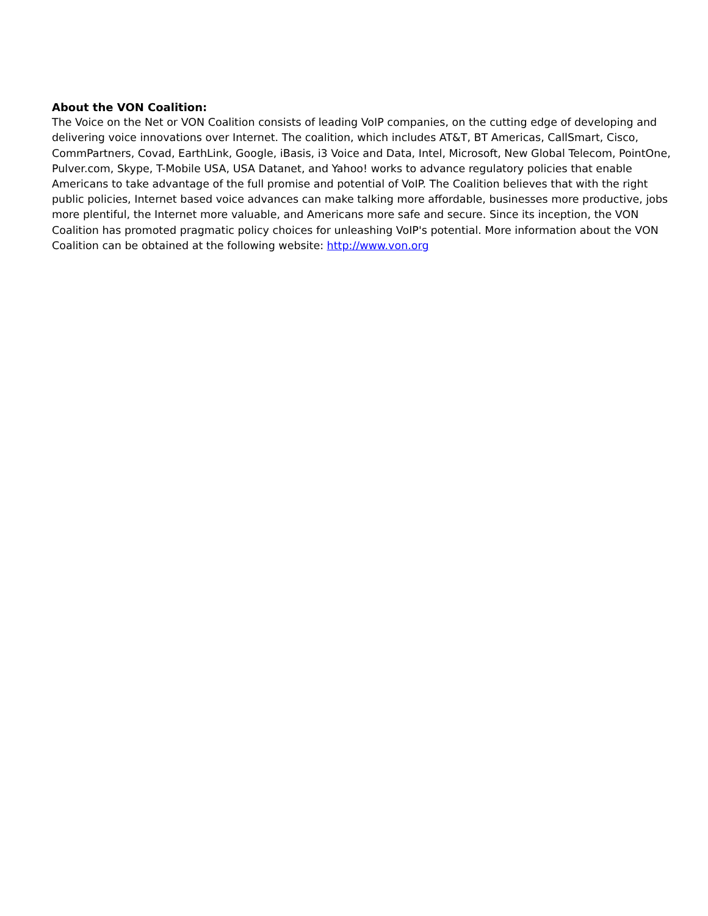About the VON Coalition:
The Voice on the Net or VON Coalition consists of leading VoIP companies, on the cutting edge of developing and delivering voice innovations over Internet. The coalition, which includes AT&T, BT Americas, CallSmart, Cisco, CommPartners, Covad, EarthLink, Google, iBasis, i3 Voice and Data, Intel, Microsoft, New Global Telecom, PointOne, Pulver.com, Skype, T-Mobile USA, USA Datanet, and Yahoo! works to advance regulatory policies that enable Americans to take advantage of the full promise and potential of VoIP. The Coalition believes that with the right public policies, Internet based voice advances can make talking more affordable, businesses more productive, jobs more plentiful, the Internet more valuable, and Americans more safe and secure. Since its inception, the VON Coalition has promoted pragmatic policy choices for unleashing VoIP's potential. More information about the VON Coalition can be obtained at the following website: http://www.von.org